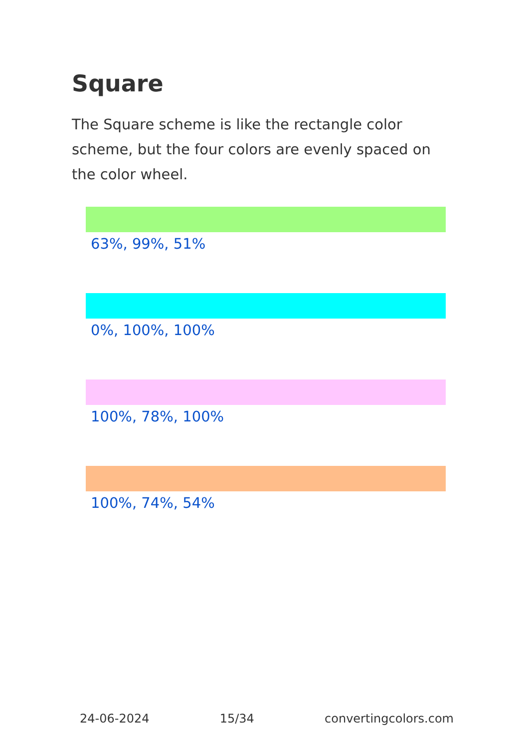Square
The Square scheme is like the rectangle color scheme, but the four colors are evenly spaced on the color wheel.
63%, 99%, 51%
0%, 100%, 100%
100%, 78%, 100%
100%, 74%, 54%
24-06-2024 15/34 convertingcolors.com